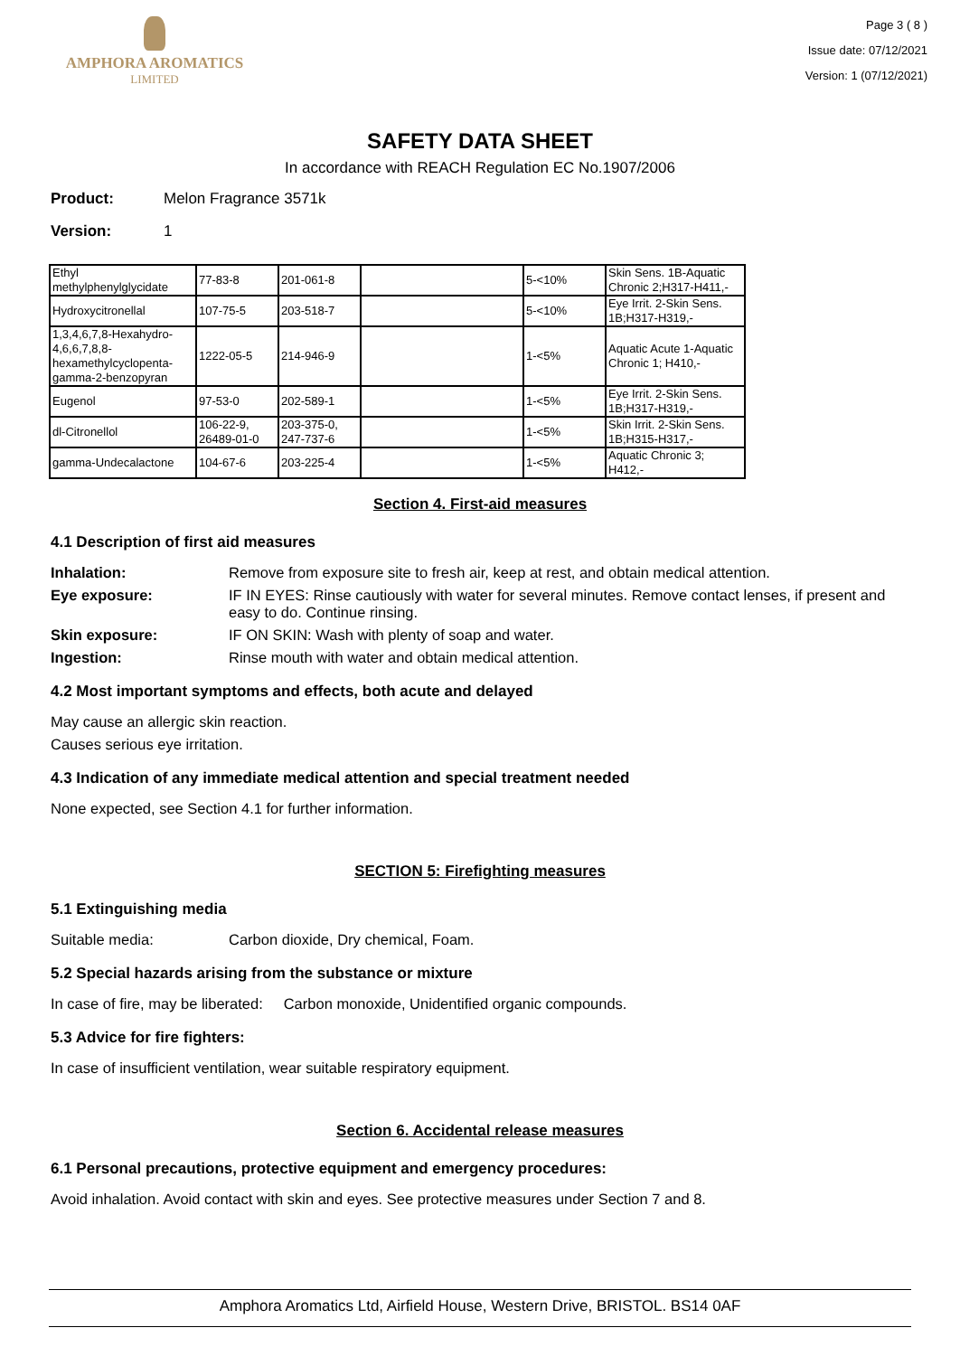AMPHORA AROMATICS
LIMITED
Page 3 ( 8 )
Issue date: 07/12/2021
Version: 1 (07/12/2021)
SAFETY DATA SHEET
In accordance with REACH Regulation EC No.1907/2006
Product: Melon Fragrance 3571k
Version: 1
| Ethyl methylphenylglycidate | 77-83-8 | 201-061-8 | | 5-<10% | Skin Sens. 1B-Aquatic Chronic 2;H317-H411,- |
| Hydroxycitronellal | 107-75-5 | 203-518-7 | | 5-<10% | Eye Irrit. 2-Skin Sens. 1B;H317-H319,- |
| 1,3,4,6,7,8-Hexahydro-4,6,6,7,8,8-hexamethylcyclopenta-gamma-2-benzopyran | 1222-05-5 | 214-946-9 | | 1-<5% | Aquatic Acute 1-Aquatic Chronic 1; H410,- |
| Eugenol | 97-53-0 | 202-589-1 | | 1-<5% | Eye Irrit. 2-Skin Sens. 1B;H317-H319,- |
| dl-Citronellol | 106-22-9, 26489-01-0 | 203-375-0, 247-737-6 | | 1-<5% | Skin Irrit. 2-Skin Sens. 1B;H315-H317,- |
| gamma-Undecalactone | 104-67-6 | 203-225-4 | | 1-<5% | Aquatic Chronic 3; H412,- |
Section 4. First-aid measures
4.1 Description of first aid measures
Inhalation: Remove from exposure site to fresh air, keep at rest, and obtain medical attention.
Eye exposure: IF IN EYES: Rinse cautiously with water for several minutes. Remove contact lenses, if present and easy to do. Continue rinsing.
Skin exposure: IF ON SKIN: Wash with plenty of soap and water.
Ingestion: Rinse mouth with water and obtain medical attention.
4.2 Most important symptoms and effects, both acute and delayed
May cause an allergic skin reaction.
Causes serious eye irritation.
4.3 Indication of any immediate medical attention and special treatment needed
None expected, see Section 4.1 for further information.
SECTION 5: Firefighting measures
5.1 Extinguishing media
Suitable media: Carbon dioxide, Dry chemical, Foam.
5.2 Special hazards arising from the substance or mixture
In case of fire, may be liberated: Carbon monoxide, Unidentified organic compounds.
5.3 Advice for fire fighters:
In case of insufficient ventilation, wear suitable respiratory equipment.
Section 6. Accidental release measures
6.1 Personal precautions, protective equipment and emergency procedures:
Avoid inhalation. Avoid contact with skin and eyes. See protective measures under Section 7 and 8.
Amphora Aromatics Ltd, Airfield House, Western Drive, BRISTOL. BS14 0AF